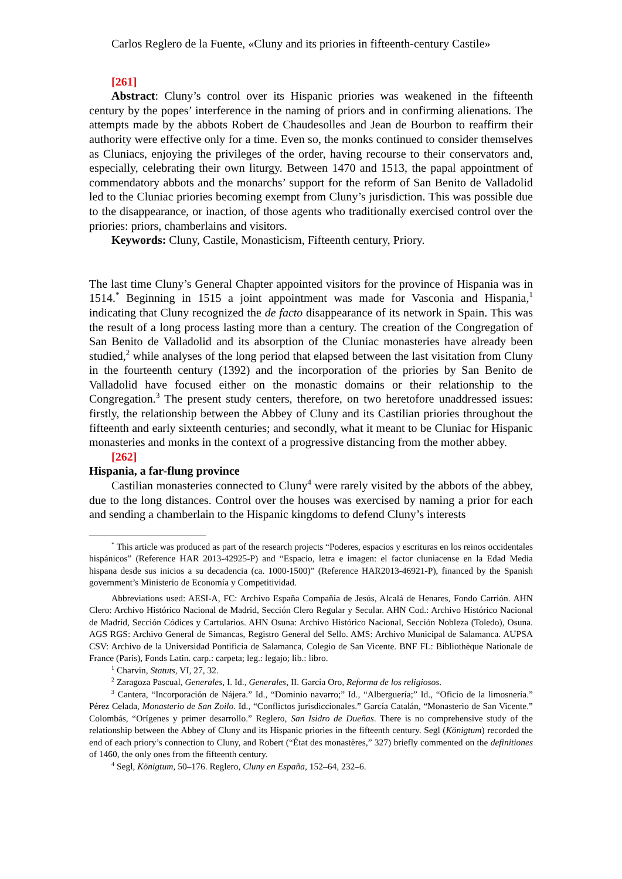Carlos Reglero de la Fuente, «Cluny and its priories in fifteenth-century Castile»
[261]
Abstract: Cluny’s control over its Hispanic priories was weakened in the fifteenth century by the popes’ interference in the naming of priors and in confirming alienations. The attempts made by the abbots Robert de Chaudesolles and Jean de Bourbon to reaffirm their authority were effective only for a time. Even so, the monks continued to consider themselves as Cluniacs, enjoying the privileges of the order, having recourse to their conservators and, especially, celebrating their own liturgy. Between 1470 and 1513, the papal appointment of commendatory abbots and the monarchs’ support for the reform of San Benito de Valladolid led to the Cluniac priories becoming exempt from Cluny’s jurisdiction. This was possible due to the disappearance, or inaction, of those agents who traditionally exercised control over the priories: priors, chamberlains and visitors.
Keywords: Cluny, Castile, Monasticism, Fifteenth century, Priory.
The last time Cluny’s General Chapter appointed visitors for the province of Hispania was in 1514.<sup>*</sup> Beginning in 1515 a joint appointment was made for Vasconia and Hispania,<sup>1</sup> indicating that Cluny recognized the de facto disappearance of its network in Spain. This was the result of a long process lasting more than a century. The creation of the Congregation of San Benito de Valladolid and its absorption of the Cluniac monasteries have already been studied,<sup>2</sup> while analyses of the long period that elapsed between the last visitation from Cluny in the fourteenth century (1392) and the incorporation of the priories by San Benito de Valladolid have focused either on the monastic domains or their relationship to the Congregation.<sup>3</sup> The present study centers, therefore, on two heretofore unaddressed issues: firstly, the relationship between the Abbey of Cluny and its Castilian priories throughout the fifteenth and early sixteenth centuries; and secondly, what it meant to be Cluniac for Hispanic monasteries and monks in the context of a progressive distancing from the mother abbey.
[262]
Hispania, a far-flung province
Castilian monasteries connected to Cluny<sup>4</sup> were rarely visited by the abbots of the abbey, due to the long distances. Control over the houses was exercised by naming a prior for each and sending a chamberlain to the Hispanic kingdoms to defend Cluny’s interests
<sup>*</sup> This article was produced as part of the research projects “Poderes, espacios y escrituras en los reinos occidentales hispánicos” (Reference HAR 2013-42925-P) and “Espacio, letra e imagen: el factor cluniacense en la Edad Media hispana desde sus inicios a su decadencia (ca. 1000-1500)” (Reference HAR2013-46921-P), financed by the Spanish government’s Ministerio de Economía y Competitividad.
Abbreviations used: AESI-A, FC: Archivo España Compañía de Jesús, Alcalá de Henares, Fondo Carrión. AHN Clero: Archivo Histórico Nacional de Madrid, Sección Clero Regular y Secular. AHN Cod.: Archivo Histórico Nacional de Madrid, Sección Códices y Cartularios. AHN Osuna: Archivo Histórico Nacional, Sección Nobleza (Toledo), Osuna. AGS RGS: Archivo General de Simancas, Registro General del Sello. AMS: Archivo Municipal de Salamanca. AUPSA CSV: Archivo de la Universidad Pontificia de Salamanca, Colegio de San Vicente. BNF FL: Bibliothèque Nationale de France (Paris), Fonds Latin. carp.: carpeta; leg.: legajo; lib.: libro.
<sup>1</sup> Charvin, Statuts, VI, 27, 32.
<sup>2</sup> Zaragoza Pascual, Generales, I. Id., Generales, II. García Oro, Reforma de los religiosos.
<sup>3</sup> Cantera, “Incorporación de Nájera.” Id., “Dominio navarro;” Id., “Alberguería;” Id., “Oficio de la limosnería.” Pérez Celada, Monasterio de San Zoilo. Id., “Conflictos jurisdiccionales.” García Catalán, “Monasterio de San Vicente.” Colombás, “Orígenes y primer desarrollo.” Reglero, San Isidro de Dueñas. There is no comprehensive study of the relationship between the Abbey of Cluny and its Hispanic priories in the fifteenth century. Segl (Königtum) recorded the end of each priory’s connection to Cluny, and Robert (“État des monastères,” 327) briefly commented on the definitiones of 1460, the only ones from the fifteenth century.
<sup>4</sup> Segl, Königtum, 50–176. Reglero, Cluny en España, 152–64, 232–6.